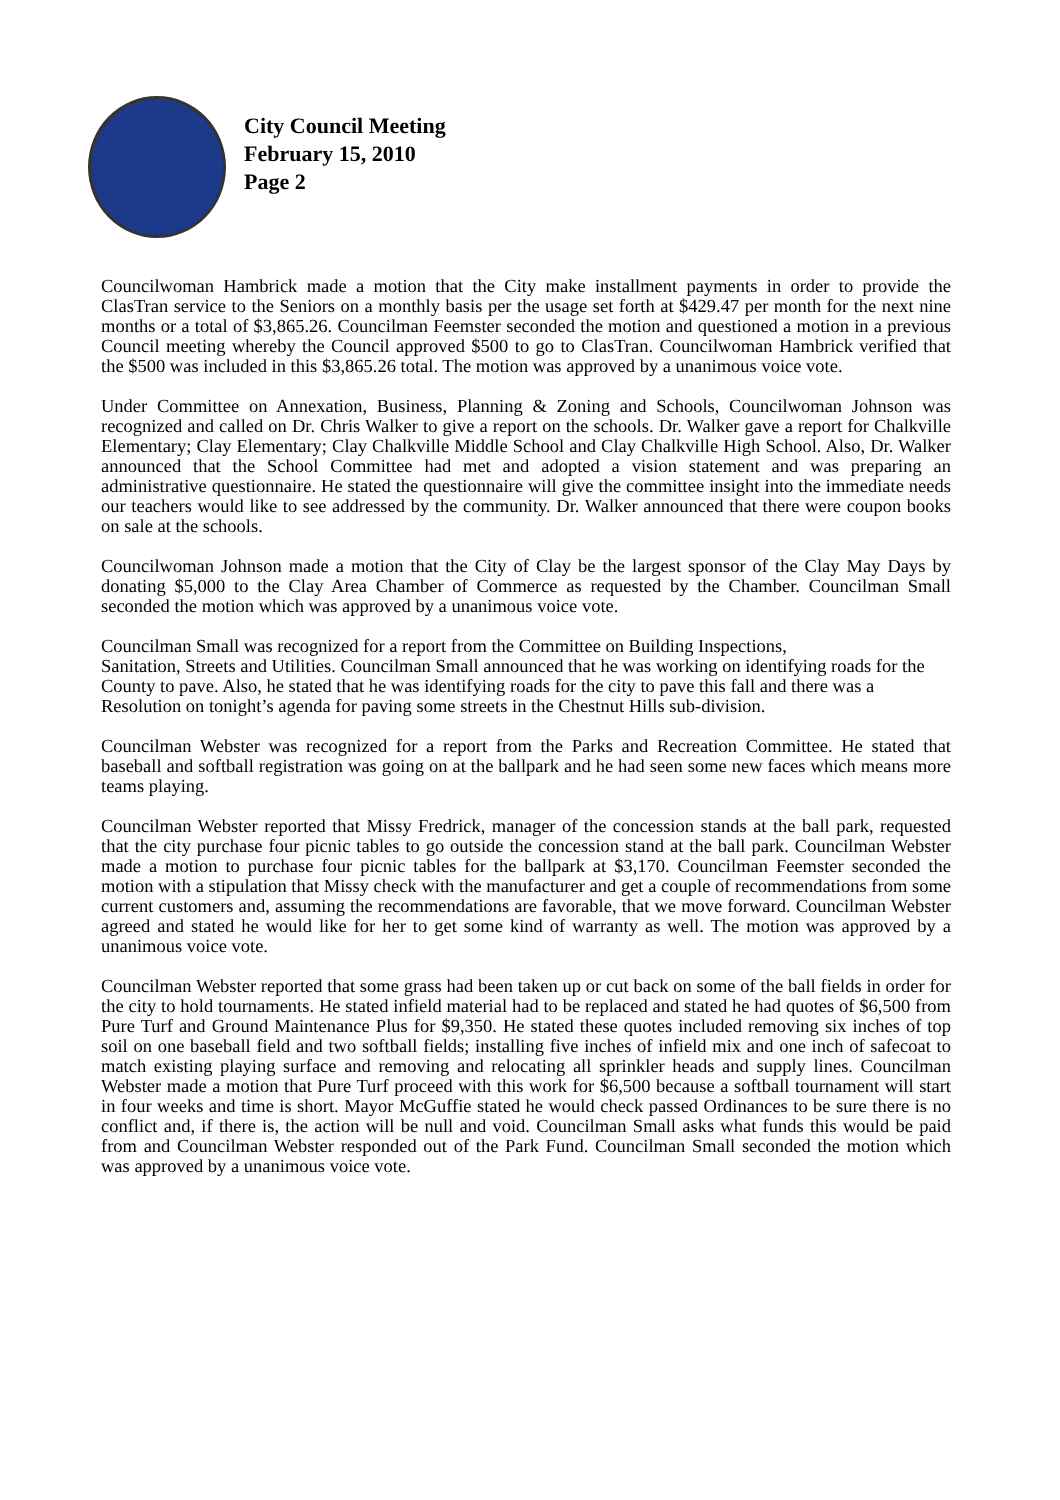City Council Meeting
February 15, 2010
Page 2
Councilwoman Hambrick made a motion that the City make installment payments in order to provide the ClasTran service to the Seniors on a monthly basis per the usage set forth at $429.47 per month for the next nine months or a total of $3,865.26. Councilman Feemster seconded the motion and questioned a motion in a previous Council meeting whereby the Council approved $500 to go to ClasTran. Councilwoman Hambrick verified that the $500 was included in this $3,865.26 total. The motion was approved by a unanimous voice vote.
Under Committee on Annexation, Business, Planning & Zoning and Schools, Councilwoman Johnson was recognized and called on Dr. Chris Walker to give a report on the schools. Dr. Walker gave a report for Chalkville Elementary; Clay Elementary; Clay Chalkville Middle School and Clay Chalkville High School. Also, Dr. Walker announced that the School Committee had met and adopted a vision statement and was preparing an administrative questionnaire. He stated the questionnaire will give the committee insight into the immediate needs our teachers would like to see addressed by the community. Dr. Walker announced that there were coupon books on sale at the schools.
Councilwoman Johnson made a motion that the City of Clay be the largest sponsor of the Clay May Days by donating $5,000 to the Clay Area Chamber of Commerce as requested by the Chamber. Councilman Small seconded the motion which was approved by a unanimous voice vote.
Councilman Small was recognized for a report from the Committee on Building Inspections,
Sanitation, Streets and Utilities. Councilman Small announced that he was working on identifying roads for the County to pave. Also, he stated that he was identifying roads for the city to pave this fall and there was a Resolution on tonight’s agenda for paving some streets in the Chestnut Hills sub-division.
Councilman Webster was recognized for a report from the Parks and Recreation Committee. He stated that baseball and softball registration was going on at the ballpark and he had seen some new faces which means more teams playing.
Councilman Webster reported that Missy Fredrick, manager of the concession stands at the ball park, requested that the city purchase four picnic tables to go outside the concession stand at the ball park. Councilman Webster made a motion to purchase four picnic tables for the ballpark at $3,170. Councilman Feemster seconded the motion with a stipulation that Missy check with the manufacturer and get a couple of recommendations from some current customers and, assuming the recommendations are favorable, that we move forward. Councilman Webster agreed and stated he would like for her to get some kind of warranty as well. The motion was approved by a unanimous voice vote.
Councilman Webster reported that some grass had been taken up or cut back on some of the ball fields in order for the city to hold tournaments. He stated infield material had to be replaced and stated he had quotes of $6,500 from Pure Turf and Ground Maintenance Plus for $9,350. He stated these quotes included removing six inches of top soil on one baseball field and two softball fields; installing five inches of infield mix and one inch of safecoat to match existing playing surface and removing and relocating all sprinkler heads and supply lines. Councilman Webster made a motion that Pure Turf proceed with this work for $6,500 because a softball tournament will start in four weeks and time is short. Mayor McGuffie stated he would check passed Ordinances to be sure there is no conflict and, if there is, the action will be null and void. Councilman Small asks what funds this would be paid from and Councilman Webster responded out of the Park Fund. Councilman Small seconded the motion which was approved by a unanimous voice vote.